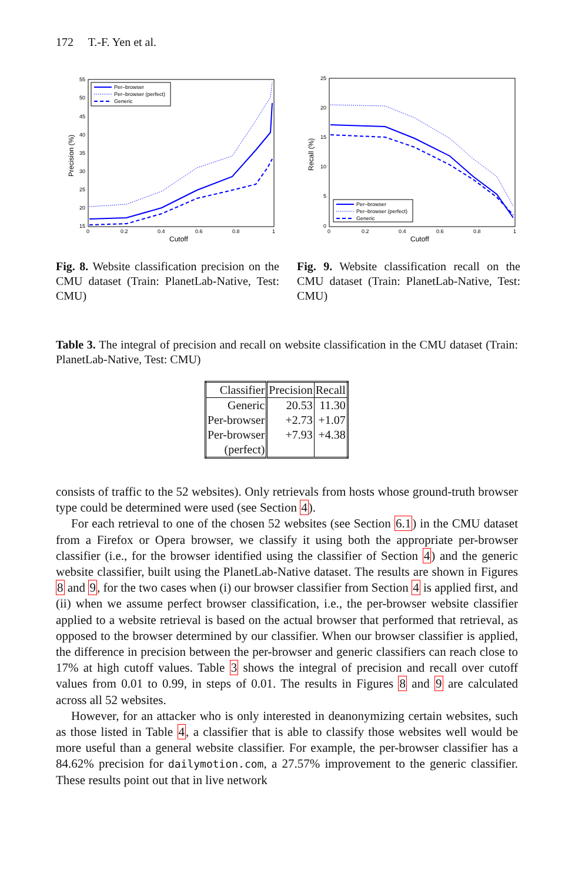172 T.-F. Yen et al.
Precision (%)
Cutoff
55
50
45
40
35
30
25
20
15
0
0.2
0.4
0.6
0.8
1
Per–browser
Per–browser (perfect)
Generic
Fig. 8. Website classification precision on the CMU dataset (Train: PlanetLab-Native, Test: CMU)
Recall (%)
Cutoff
25
20
15
10
5
0
0
0.2
0.4
0.6
0.8
1
Per–browser
Per–browser (perfect)
Generic
Fig. 9. Website classification recall on the CMU dataset (Train: PlanetLab-Native, Test: CMU)
Table 3. The integral of precision and recall on website classification in the CMU dataset (Train: PlanetLab-Native, Test: CMU)
| Classifier | Precision | Recall |
| --- | --- | --- |
| Generic | 20.53 | 11.30 |
| Per-browser | +2.73 | +1.07 |
| Per-browser (perfect) | +7.93 | +4.38 |
consists of traffic to the 52 websites). Only retrievals from hosts whose ground-truth browser type could be determined were used (see Section 4).
For each retrieval to one of the chosen 52 websites (see Section 6.1) in the CMU dataset from a Firefox or Opera browser, we classify it using both the appropriate per-browser classifier (i.e., for the browser identified using the classifier of Section 4) and the generic website classifier, built using the PlanetLab-Native dataset. The results are shown in Figures 8 and 9, for the two cases when (i) our browser classifier from Section 4 is applied first, and (ii) when we assume perfect browser classification, i.e., the per-browser website classifier applied to a website retrieval is based on the actual browser that performed that retrieval, as opposed to the browser determined by our classifier. When our browser classifier is applied, the difference in precision between the per-browser and generic classifiers can reach close to 17% at high cutoff values. Table 3 shows the integral of precision and recall over cutoff values from 0.01 to 0.99, in steps of 0.01. The results in Figures 8 and 9 are calculated across all 52 websites.
However, for an attacker who is only interested in deanonymizing certain websites, such as those listed in Table 4, a classifier that is able to classify those websites well would be more useful than a general website classifier. For example, the per-browser classifier has a 84.62% precision for dailymotion.com, a 27.57% improvement to the generic classifier. These results point out that in live network